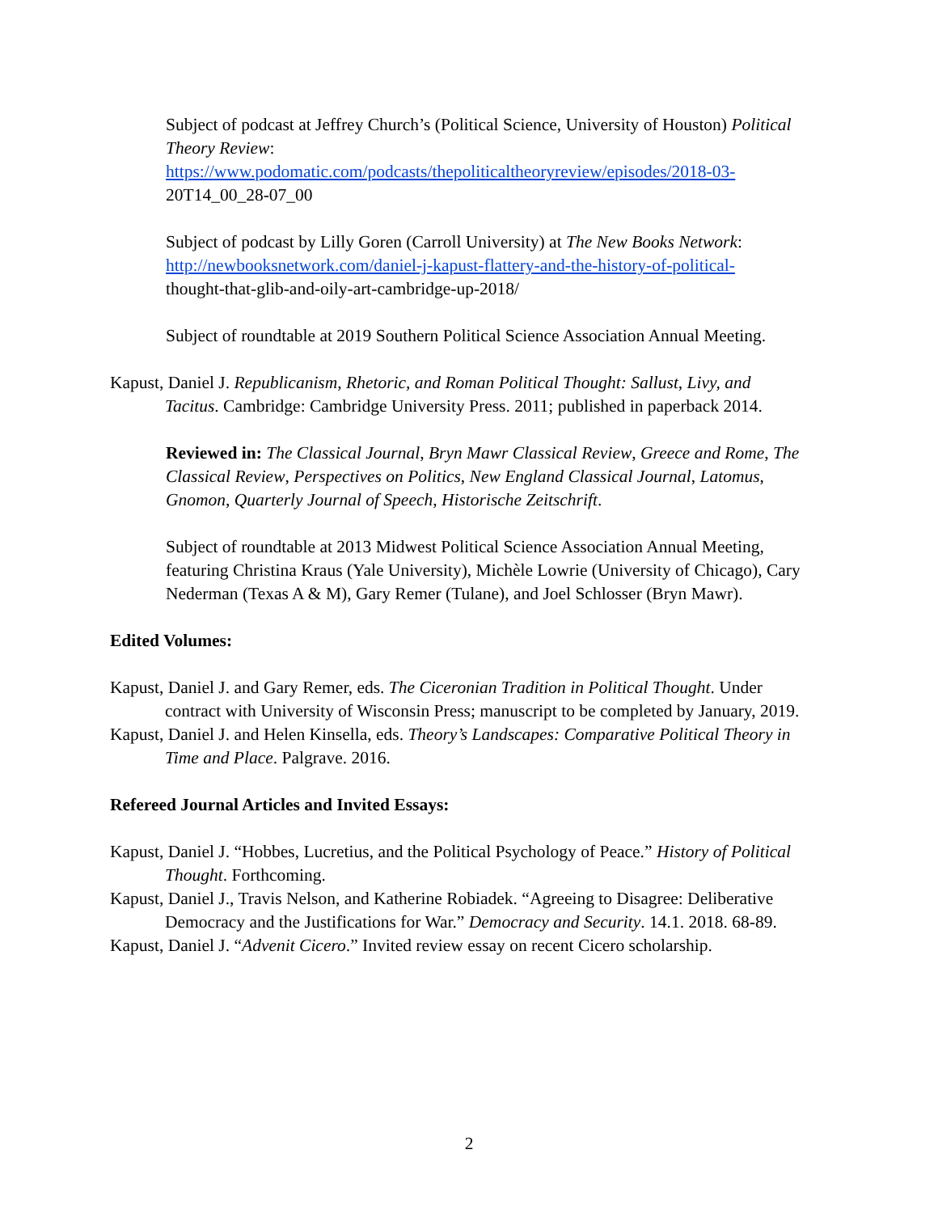Subject of podcast at Jeffrey Church’s (Political Science, University of Houston) Political Theory Review:
https://www.podomatic.com/podcasts/thepoliticaltheoryreview/episodes/2018-03-
20T14_00_28-07_00
Subject of podcast by Lilly Goren (Carroll University) at The New Books Network:
http://newbooksnetwork.com/daniel-j-kapust-flattery-and-the-history-of-political-
thought-that-glib-and-oily-art-cambridge-up-2018/
Subject of roundtable at 2019 Southern Political Science Association Annual Meeting.
Kapust, Daniel J. Republicanism, Rhetoric, and Roman Political Thought: Sallust, Livy, and Tacitus. Cambridge: Cambridge University Press. 2011; published in paperback 2014.
Reviewed in: The Classical Journal, Bryn Mawr Classical Review, Greece and Rome, The Classical Review, Perspectives on Politics, New England Classical Journal, Latomus, Gnomon, Quarterly Journal of Speech, Historische Zeitschrift.
Subject of roundtable at 2013 Midwest Political Science Association Annual Meeting, featuring Christina Kraus (Yale University), Michèle Lowrie (University of Chicago), Cary Nederman (Texas A & M), Gary Remer (Tulane), and Joel Schlosser (Bryn Mawr).
Edited Volumes:
Kapust, Daniel J. and Gary Remer, eds. The Ciceronian Tradition in Political Thought. Under contract with University of Wisconsin Press; manuscript to be completed by January, 2019.
Kapust, Daniel J. and Helen Kinsella, eds. Theory’s Landscapes: Comparative Political Theory in Time and Place. Palgrave. 2016.
Refereed Journal Articles and Invited Essays:
Kapust, Daniel J. “Hobbes, Lucretius, and the Political Psychology of Peace.” History of Political Thought. Forthcoming.
Kapust, Daniel J., Travis Nelson, and Katherine Robiadek. “Agreeing to Disagree: Deliberative Democracy and the Justifications for War.” Democracy and Security. 14.1. 2018. 68-89.
Kapust, Daniel J. “Advenit Cicero.” Invited review essay on recent Cicero scholarship.
2